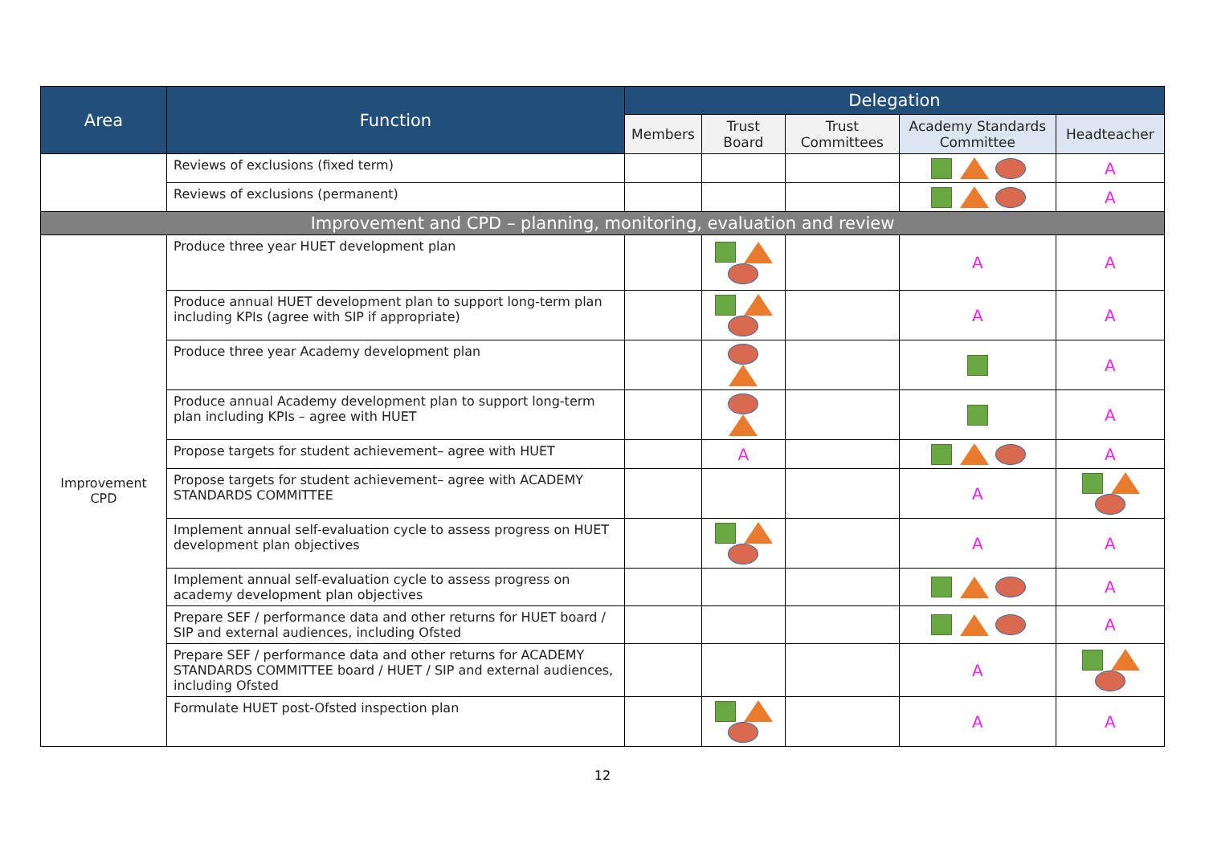| Area | Function | Delegation | | | | |
| --- | --- | --- | --- | --- | --- | --- |
| | | Members | Trust Board | Trust Committees | Academy Standards Committee | Headteacher |
| | Reviews of exclusions (fixed term) | | | | | A |
| | Reviews of exclusions (permanent) | | | | | A |
| Improvement and CPD – planning, monitoring, evaluation and review | | | | | | |
| Improvement CPD | Produce three year HUET development plan | | | | A | A |
| | Produce annual HUET development plan to support long-term plan including KPIs (agree with SIP if appropriate) | | | | A | A |
| | Produce three year Academy development plan | | | | | A |
| | Produce annual Academy development plan to support long-term plan including KPIs – agree with HUET | | | | | A |
| | Propose targets for student achievement– agree with HUET | | A | | | A |
| | Propose targets for student achievement– agree with ACADEMY STANDARDS COMMITTEE | | | | A | |
| | Implement annual self-evaluation cycle to assess progress on HUET development plan objectives | | | | A | A |
| | Implement annual self-evaluation cycle to assess progress on academy development plan objectives | | | | | A |
| | Prepare SEF / performance data and other returns for HUET board / SIP and external audiences, including Ofsted | | | | | A |
| | Prepare SEF / performance data and other returns for ACADEMY STANDARDS COMMITTEE board / HUET / SIP and external audiences, including Ofsted | | | | A | |
| | Formulate HUET post-Ofsted inspection plan | | | | A | A |
12